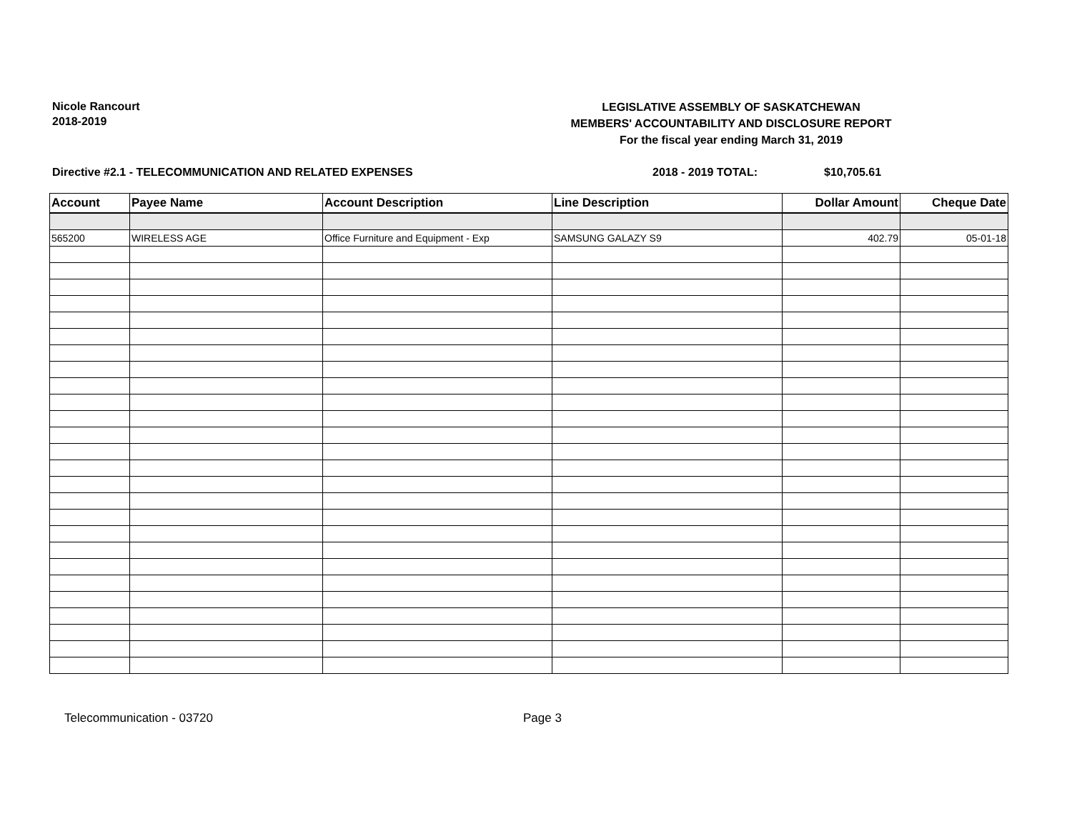Nicole Rancourt
2018-2019
LEGISLATIVE ASSEMBLY OF SASKATCHEWAN
MEMBERS' ACCOUNTABILITY AND DISCLOSURE REPORT
For the fiscal year ending March 31, 2019
Directive #2.1 - TELECOMMUNICATION AND RELATED EXPENSES 2018 - 2019 TOTAL: $10,705.61
| Account | Payee Name | Account Description | Line Description | Dollar Amount | Cheque Date |
| --- | --- | --- | --- | --- | --- |
| 565200 | WIRELESS AGE | Office Furniture and Equipment - Exp | SAMSUNG GALAZY S9 | 402.79 | 05-01-18 |
Telecommunication - 03720 Page 3